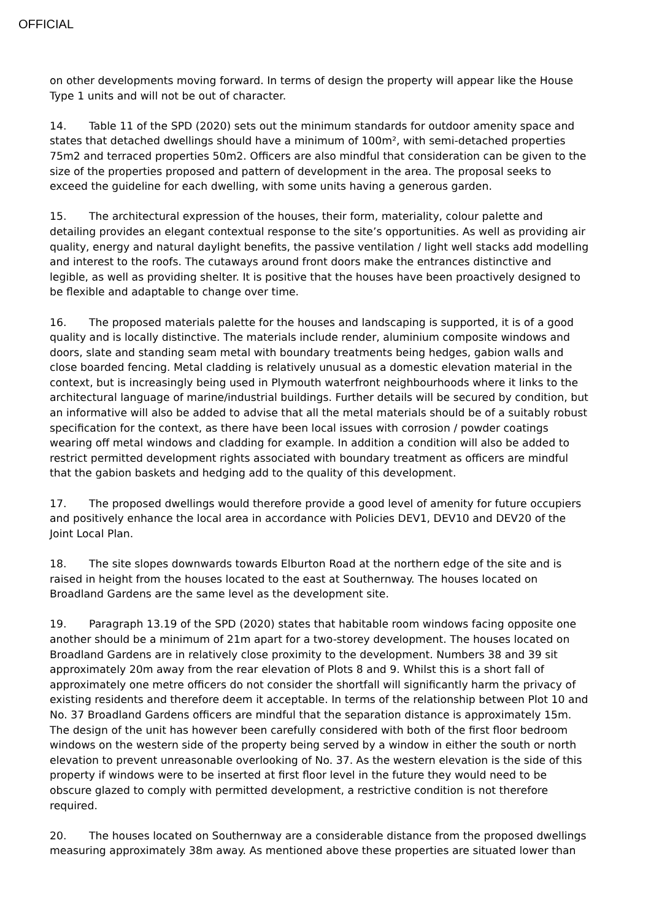OFFICIAL
on other developments moving forward. In terms of design the property will appear like the House Type 1 units and will not be out of character.
14. Table 11 of the SPD (2020) sets out the minimum standards for outdoor amenity space and states that detached dwellings should have a minimum of 100m², with semi-detached properties 75m2 and terraced properties 50m2. Officers are also mindful that consideration can be given to the size of the properties proposed and pattern of development in the area. The proposal seeks to exceed the guideline for each dwelling, with some units having a generous garden.
15. The architectural expression of the houses, their form, materiality, colour palette and detailing provides an elegant contextual response to the site’s opportunities. As well as providing air quality, energy and natural daylight benefits, the passive ventilation / light well stacks add modelling and interest to the roofs. The cutaways around front doors make the entrances distinctive and legible, as well as providing shelter. It is positive that the houses have been proactively designed to be flexible and adaptable to change over time.
16. The proposed materials palette for the houses and landscaping is supported, it is of a good quality and is locally distinctive. The materials include render, aluminium composite windows and doors, slate and standing seam metal with boundary treatments being hedges, gabion walls and close boarded fencing. Metal cladding is relatively unusual as a domestic elevation material in the context, but is increasingly being used in Plymouth waterfront neighbourhoods where it links to the architectural language of marine/industrial buildings. Further details will be secured by condition, but an informative will also be added to advise that all the metal materials should be of a suitably robust specification for the context, as there have been local issues with corrosion / powder coatings wearing off metal windows and cladding for example. In addition a condition will also be added to restrict permitted development rights associated with boundary treatment as officers are mindful that the gabion baskets and hedging add to the quality of this development.
17. The proposed dwellings would therefore provide a good level of amenity for future occupiers and positively enhance the local area in accordance with Policies DEV1, DEV10 and DEV20 of the Joint Local Plan.
18. The site slopes downwards towards Elburton Road at the northern edge of the site and is raised in height from the houses located to the east at Southernway. The houses located on Broadland Gardens are the same level as the development site.
19. Paragraph 13.19 of the SPD (2020) states that habitable room windows facing opposite one another should be a minimum of 21m apart for a two-storey development. The houses located on Broadland Gardens are in relatively close proximity to the development. Numbers 38 and 39 sit approximately 20m away from the rear elevation of Plots 8 and 9. Whilst this is a short fall of approximately one metre officers do not consider the shortfall will significantly harm the privacy of existing residents and therefore deem it acceptable. In terms of the relationship between Plot 10 and No. 37 Broadland Gardens officers are mindful that the separation distance is approximately 15m. The design of the unit has however been carefully considered with both of the first floor bedroom windows on the western side of the property being served by a window in either the south or north elevation to prevent unreasonable overlooking of No. 37. As the western elevation is the side of this property if windows were to be inserted at first floor level in the future they would need to be obscure glazed to comply with permitted development, a restrictive condition is not therefore required.
20. The houses located on Southernway are a considerable distance from the proposed dwellings measuring approximately 38m away. As mentioned above these properties are situated lower than